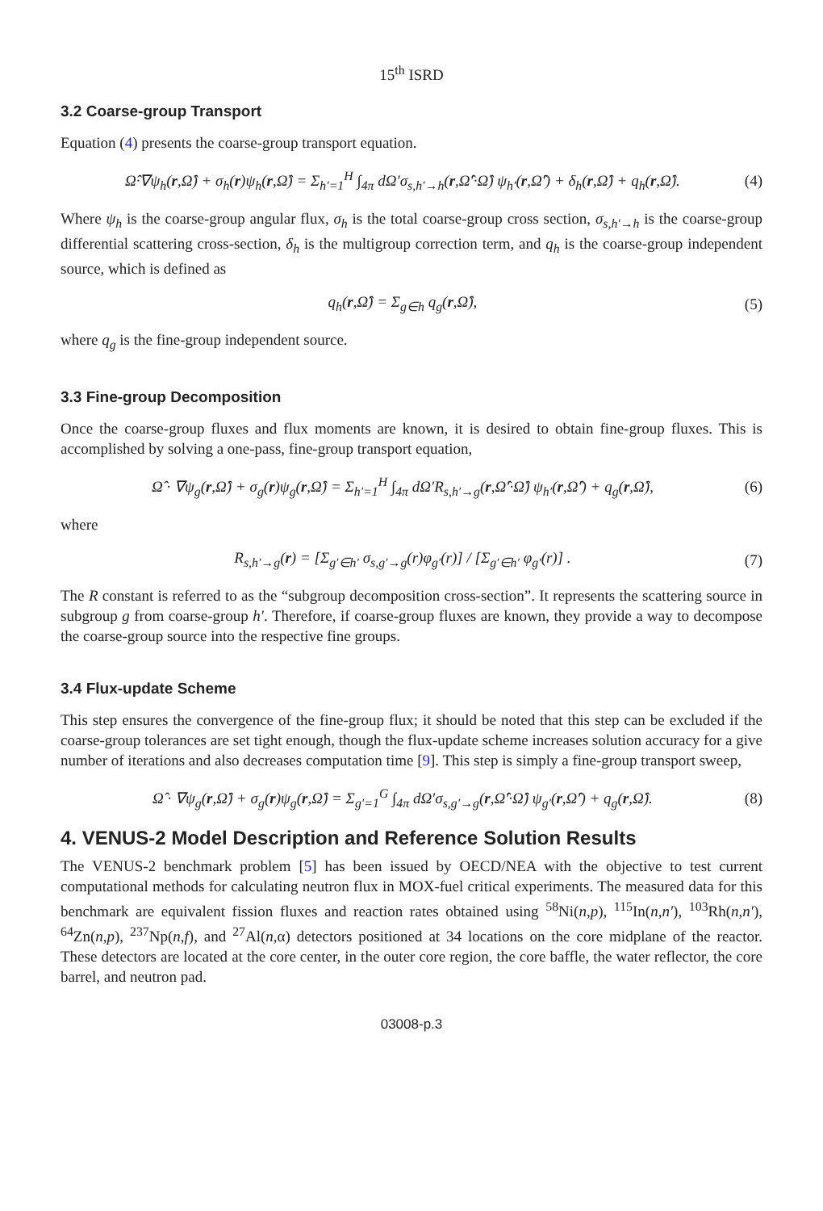15<sup>th</sup> ISRD
3.2 Coarse-group Transport
Equation (4) presents the coarse-group transport equation.
Ω̂·∇ψ<sub>h</sub>(r,Ω̂) + σ<sub>h</sub>(r)ψ<sub>h</sub>(r,Ω̂) = Σ<sub>h′=1</sub><sup>H</sup> ∫<sub>4π</sub> dΩ′σ<sub>s,h′→h</sub>(r,Ω̂′·Ω̂) ψ<sub>h′</sub>(r,Ω̂′) + δ<sub>h</sub>(r,Ω̂) + q<sub>h</sub>(r,Ω̂). (4)
Where ψ<sub>h</sub> is the coarse-group angular flux, σ<sub>h</sub> is the total coarse-group cross section, σ<sub>s,h′→h</sub> is the coarse-group differential scattering cross-section, δ<sub>h</sub> is the multigroup correction term, and q<sub>h</sub> is the coarse-group independent source, which is defined as
q<sub>h</sub>(r,Ω̂) = Σ<sub>g∈h</sub> q<sub>g</sub>(r,Ω̂), (5)
where q<sub>g</sub> is the fine-group independent source.
3.3 Fine-group Decomposition
Once the coarse-group fluxes and flux moments are known, it is desired to obtain fine-group fluxes. This is accomplished by solving a one-pass, fine-group transport equation,
Ω̂ · ∇ψ<sub>g</sub>(r,Ω̂) + σ<sub>g</sub>(r)ψ<sub>g</sub>(r,Ω̂) = Σ<sub>h′=1</sub><sup>H</sup> ∫<sub>4π</sub> dΩ′R<sub>s,h′→g</sub>(r,Ω̂′·Ω̂) ψ<sub>h′</sub>(r,Ω̂′) + q<sub>g</sub>(r,Ω̂), (6)
where
R<sub>s,h′→g</sub>(r) = [Σ<sub>g′∈h′</sub> σ<sub>s,g′→g</sub>(r)φ<sub>g′</sub>(r)] / [Σ<sub>g′∈h′</sub> φ<sub>g′</sub>(r)] . (7)
The R constant is referred to as the “subgroup decomposition cross-section”. It represents the scattering source in subgroup g from coarse-group h′. Therefore, if coarse-group fluxes are known, they provide a way to decompose the coarse-group source into the respective fine groups.
3.4 Flux-update Scheme
This step ensures the convergence of the fine-group flux; it should be noted that this step can be excluded if the coarse-group tolerances are set tight enough, though the flux-update scheme increases solution accuracy for a give number of iterations and also decreases computation time [9]. This step is simply a fine-group transport sweep,
Ω̂ · ∇ψ<sub>g</sub>(r,Ω̂) + σ<sub>g</sub>(r)ψ<sub>g</sub>(r,Ω̂) = Σ<sub>g′=1</sub><sup>G</sup> ∫<sub>4π</sub> dΩ′σ<sub>s,g′→g</sub>(r,Ω̂′·Ω̂) ψ<sub>g′</sub>(r,Ω̂′) + q<sub>g</sub>(r,Ω̂). (8)
4. VENUS-2 Model Description and Reference Solution Results
The VENUS-2 benchmark problem [5] has been issued by OECD/NEA with the objective to test current computational methods for calculating neutron flux in MOX-fuel critical experiments. The measured data for this benchmark are equivalent fission fluxes and reaction rates obtained using <sup>58</sup>Ni(n,p), <sup>115</sup>In(n,n′), <sup>103</sup>Rh(n,n′), <sup>64</sup>Zn(n,p), <sup>237</sup>Np(n,f), and <sup>27</sup>Al(n,α) detectors positioned at 34 locations on the core midplane of the reactor. These detectors are located at the core center, in the outer core region, the core baffle, the water reflector, the core barrel, and neutron pad.
03008-p.3